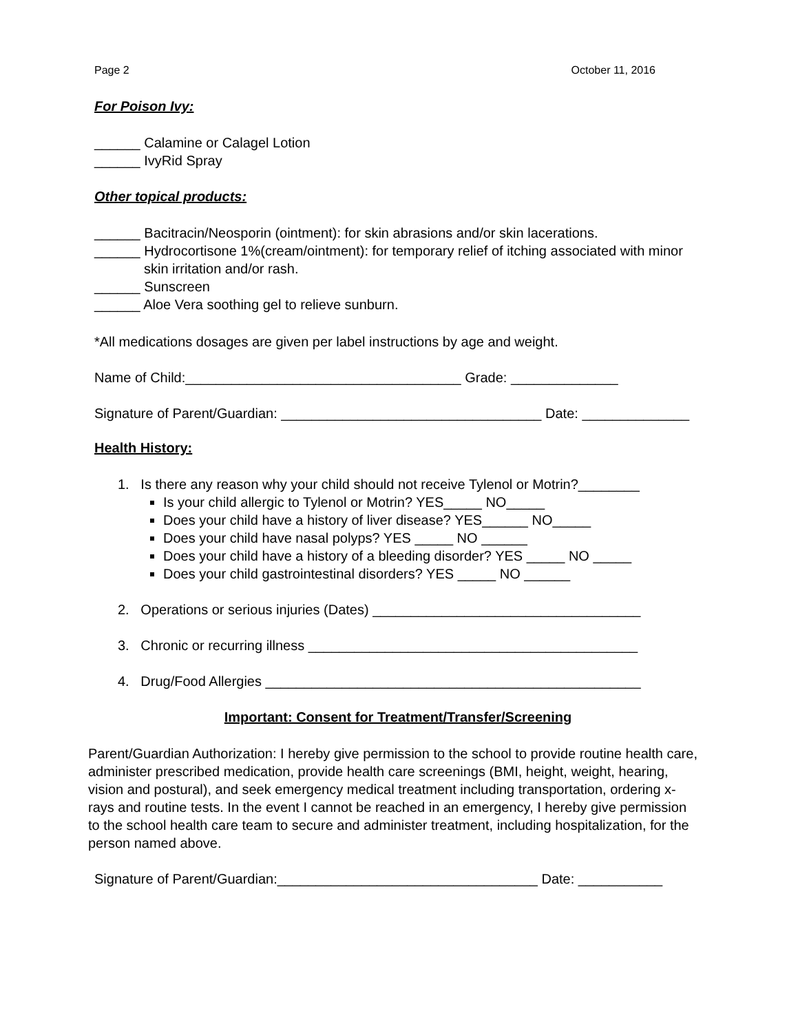Page 2 October 11, 2016
For Poison Ivy:
______ Calamine or Calagel Lotion
______ IvyRid Spray
Other topical products:
______ Bacitracin/Neosporin (ointment): for skin abrasions and/or skin lacerations.
______ Hydrocortisone 1%(cream/ointment): for temporary relief of itching associated with minor skin irritation and/or rash.
______ Sunscreen
______ Aloe Vera soothing gel to relieve sunburn.
*All medications dosages are given per label instructions by age and weight.
Name of Child:____________________________________ Grade: ______________
Signature of Parent/Guardian: __________________________________ Date: ______________
Health History:
1. Is there any reason why your child should not receive Tylenol or Motrin?________
Is your child allergic to Tylenol or Motrin? YES_____ NO_____
Does your child have a history of liver disease? YES______ NO_____
Does your child have nasal polyps? YES _____ NO ______
Does your child have a history of a bleeding disorder? YES _____ NO _____
Does your child gastrointestinal disorders? YES _____ NO ______
2. Operations or serious injuries (Dates) ___________________________________
3. Chronic or recurring illness ___________________________________________
4. Drug/Food Allergies _________________________________________________
Important: Consent for Treatment/Transfer/Screening
Parent/Guardian Authorization: I hereby give permission to the school to provide routine health care, administer prescribed medication, provide health care screenings (BMI, height, weight, hearing, vision and postural), and seek emergency medical treatment including transportation, ordering x-rays and routine tests. In the event I cannot be reached in an emergency, I hereby give permission to the school health care team to secure and administer treatment, including hospitalization, for the person named above.
Signature of Parent/Guardian:__________________________________ Date: ___________